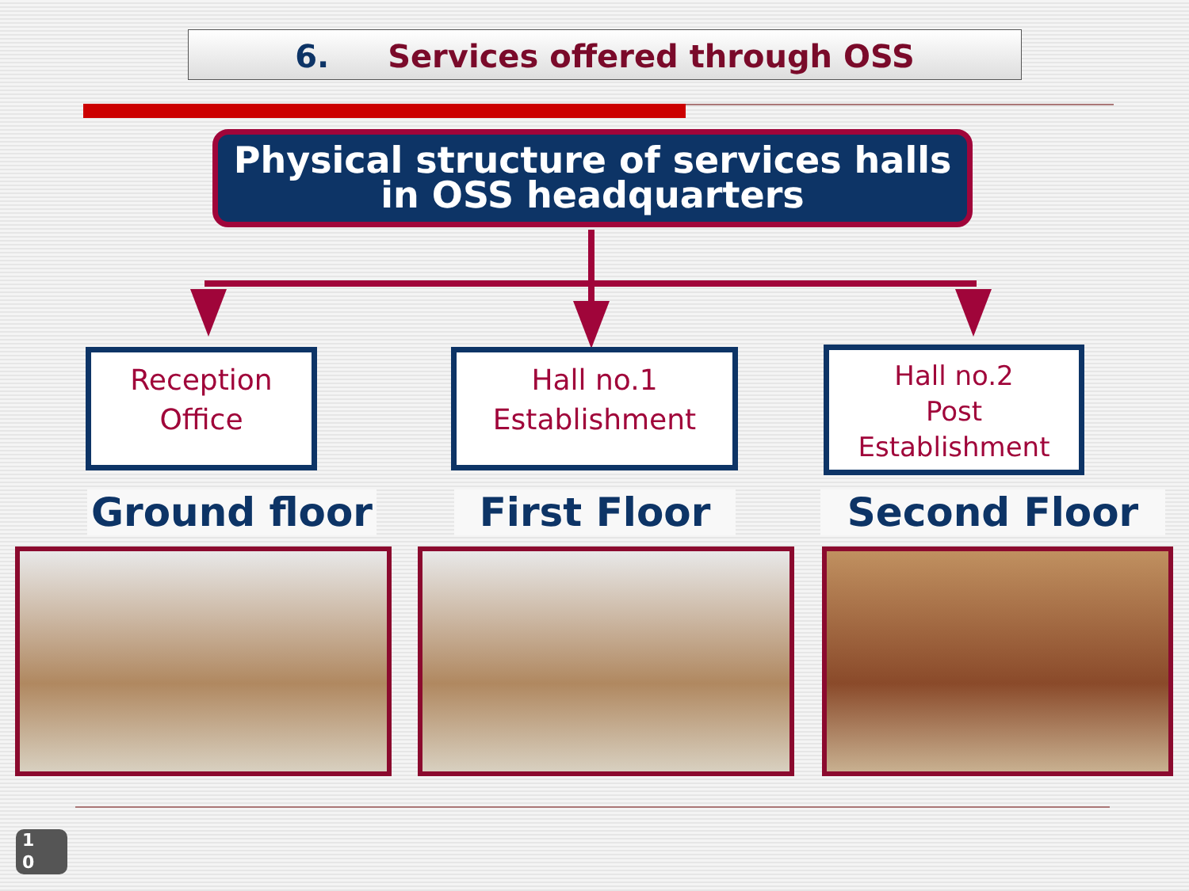6. Services offered through OSS
Physical structure of services halls
in OSS headquarters
Reception
Office
Hall no.1
Establishment
Hall no.2
Post
Establishment
Ground floor First Floor Second Floor
1
0